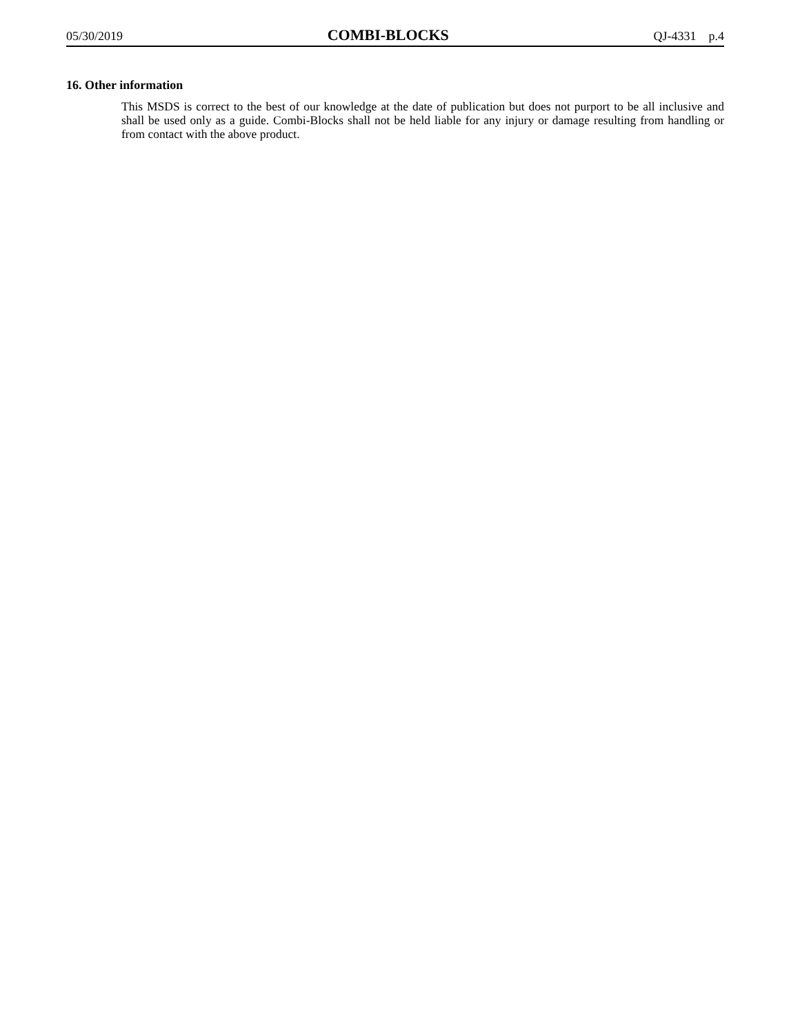05/30/2019 COMBI-BLOCKS QJ-4331 p.4
16. Other information
This MSDS is correct to the best of our knowledge at the date of publication but does not purport to be all inclusive and shall be used only as a guide. Combi-Blocks shall not be held liable for any injury or damage resulting from handling or from contact with the above product.